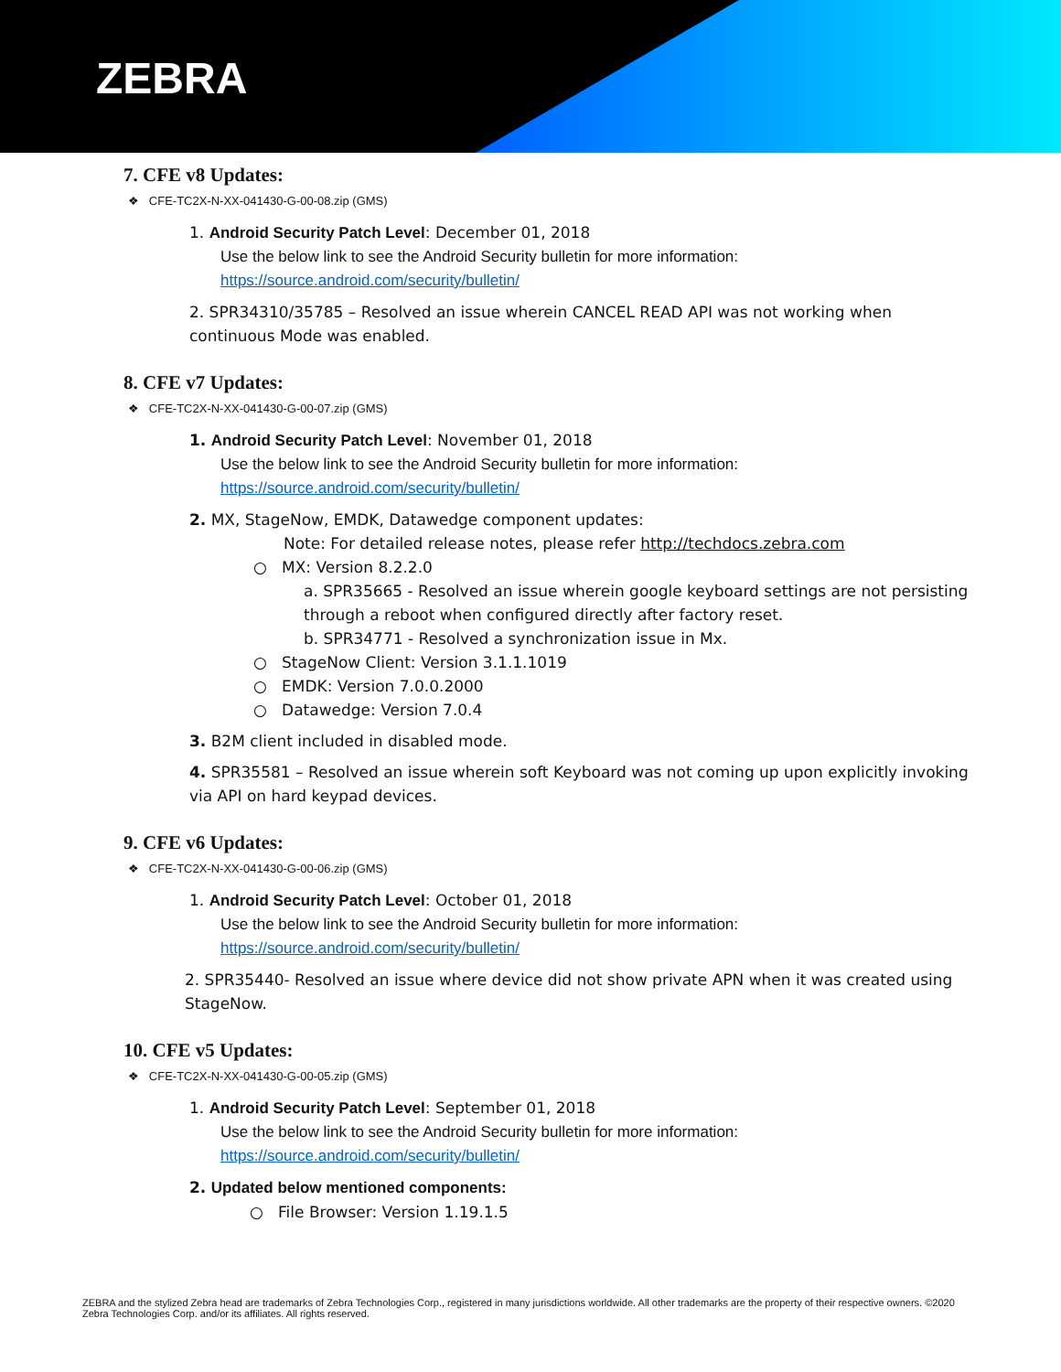ZEBRA
7. CFE v8 Updates:
❖ CFE-TC2X-N-XX-041430-G-00-08.zip (GMS)
1. Android Security Patch Level: December 01, 2018
Use the below link to see the Android Security bulletin for more information:
https://source.android.com/security/bulletin/
2. SPR34310/35785 – Resolved an issue wherein CANCEL READ API was not working when continuous Mode was enabled.
8. CFE v7 Updates:
❖ CFE-TC2X-N-XX-041430-G-00-07.zip (GMS)
1. Android Security Patch Level: November 01, 2018
Use the below link to see the Android Security bulletin for more information:
https://source.android.com/security/bulletin/
2. MX, StageNow, EMDK, Datawedge component updates:
Note: For detailed release notes, please refer http://techdocs.zebra.com
○ MX: Version 8.2.2.0
a. SPR35665 - Resolved an issue wherein google keyboard settings are not persisting through a reboot when configured directly after factory reset.
b. SPR34771 - Resolved a synchronization issue in Mx.
○ StageNow Client: Version 3.1.1.1019
○ EMDK: Version 7.0.0.2000
○ Datawedge: Version 7.0.4
3. B2M client included in disabled mode.
4. SPR35581 – Resolved an issue wherein soft Keyboard was not coming up upon explicitly invoking via API on hard keypad devices.
9. CFE v6 Updates:
❖ CFE-TC2X-N-XX-041430-G-00-06.zip (GMS)
1. Android Security Patch Level: October 01, 2018
Use the below link to see the Android Security bulletin for more information:
https://source.android.com/security/bulletin/
2. SPR35440- Resolved an issue where device did not show private APN when it was created using StageNow.
10. CFE v5 Updates:
❖ CFE-TC2X-N-XX-041430-G-00-05.zip (GMS)
1. Android Security Patch Level: September 01, 2018
Use the below link to see the Android Security bulletin for more information:
https://source.android.com/security/bulletin/
2. Updated below mentioned components:
○ File Browser: Version 1.19.1.5
ZEBRA and the stylized Zebra head are trademarks of Zebra Technologies Corp., registered in many jurisdictions worldwide. All other trademarks are the property of their respective owners. ©2020 Zebra Technologies Corp. and/or its affiliates. All rights reserved.